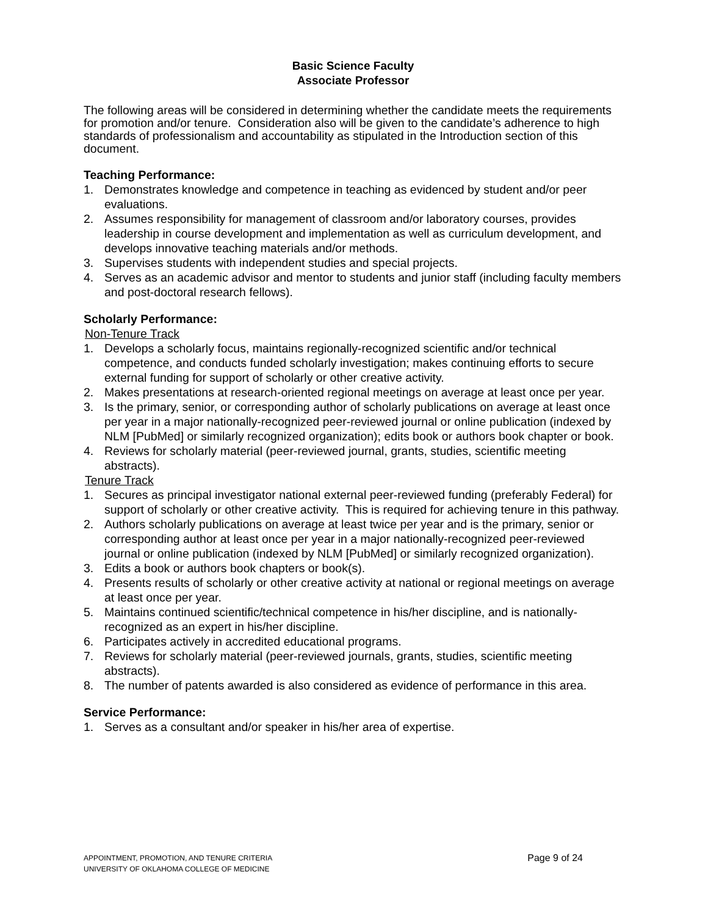Basic Science Faculty
Associate Professor
The following areas will be considered in determining whether the candidate meets the requirements for promotion and/or tenure. Consideration also will be given to the candidate’s adherence to high standards of professionalism and accountability as stipulated in the Introduction section of this document.
Teaching Performance:
1. Demonstrates knowledge and competence in teaching as evidenced by student and/or peer evaluations.
2. Assumes responsibility for management of classroom and/or laboratory courses, provides leadership in course development and implementation as well as curriculum development, and develops innovative teaching materials and/or methods.
3. Supervises students with independent studies and special projects.
4. Serves as an academic advisor and mentor to students and junior staff (including faculty members and post-doctoral research fellows).
Scholarly Performance:
Non-Tenure Track
1. Develops a scholarly focus, maintains regionally-recognized scientific and/or technical competence, and conducts funded scholarly investigation; makes continuing efforts to secure external funding for support of scholarly or other creative activity.
2. Makes presentations at research-oriented regional meetings on average at least once per year.
3. Is the primary, senior, or corresponding author of scholarly publications on average at least once per year in a major nationally-recognized peer-reviewed journal or online publication (indexed by NLM [PubMed] or similarly recognized organization); edits book or authors book chapter or book.
4. Reviews for scholarly material (peer-reviewed journal, grants, studies, scientific meeting abstracts).
Tenure Track
1. Secures as principal investigator national external peer-reviewed funding (preferably Federal) for support of scholarly or other creative activity. This is required for achieving tenure in this pathway.
2. Authors scholarly publications on average at least twice per year and is the primary, senior or corresponding author at least once per year in a major nationally-recognized peer-reviewed journal or online publication (indexed by NLM [PubMed] or similarly recognized organization).
3. Edits a book or authors book chapters or book(s).
4. Presents results of scholarly or other creative activity at national or regional meetings on average at least once per year.
5. Maintains continued scientific/technical competence in his/her discipline, and is nationally-recognized as an expert in his/her discipline.
6. Participates actively in accredited educational programs.
7. Reviews for scholarly material (peer-reviewed journals, grants, studies, scientific meeting abstracts).
8. The number of patents awarded is also considered as evidence of performance in this area.
Service Performance:
1. Serves as a consultant and/or speaker in his/her area of expertise.
APPOINTMENT, PROMOTION, AND TENURE CRITERIA
UNIVERSITY OF OKLAHOMA COLLEGE OF MEDICINE
Page 9 of 24